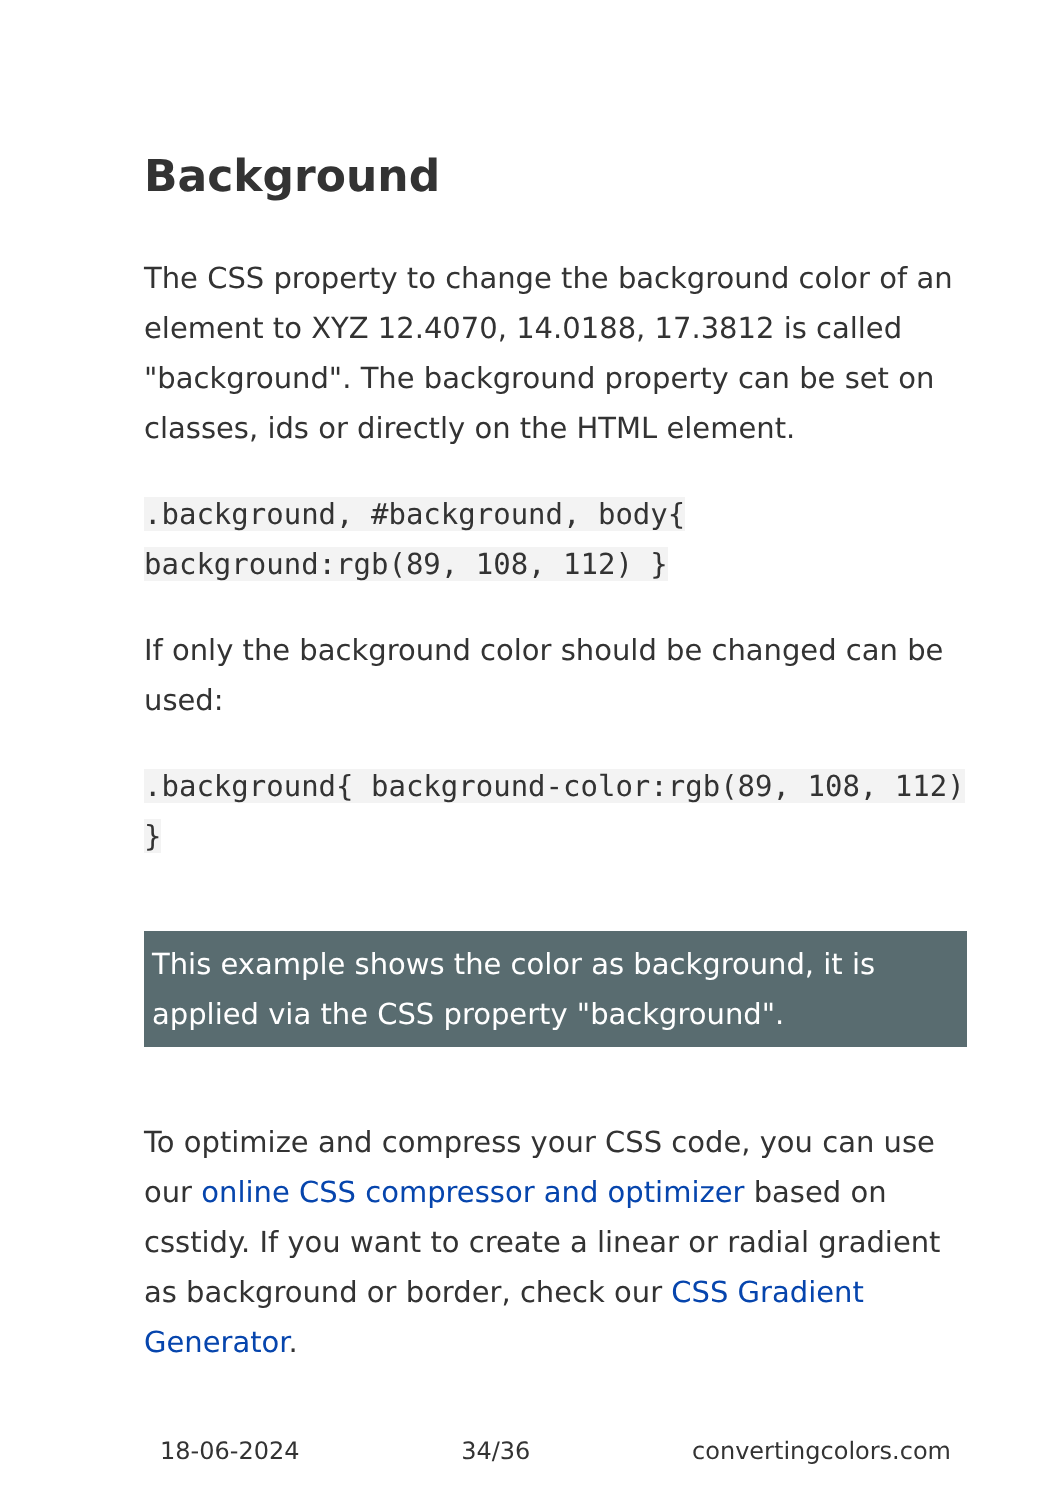Background
The CSS property to change the background color of an element to XYZ 12.4070, 14.0188, 17.3812 is called "background". The background property can be set on classes, ids or directly on the HTML element.
.background, #background, body{ background:rgb(89, 108, 112) }
If only the background color should be changed can be used:
.background{ background-color:rgb(89, 108, 112) }
This example shows the color as background, it is applied via the CSS property "background".
To optimize and compress your CSS code, you can use our online CSS compressor and optimizer based on csstidy. If you want to create a linear or radial gradient as background or border, check our CSS Gradient Generator.
18-06-2024 34/36 convertingcolors.com